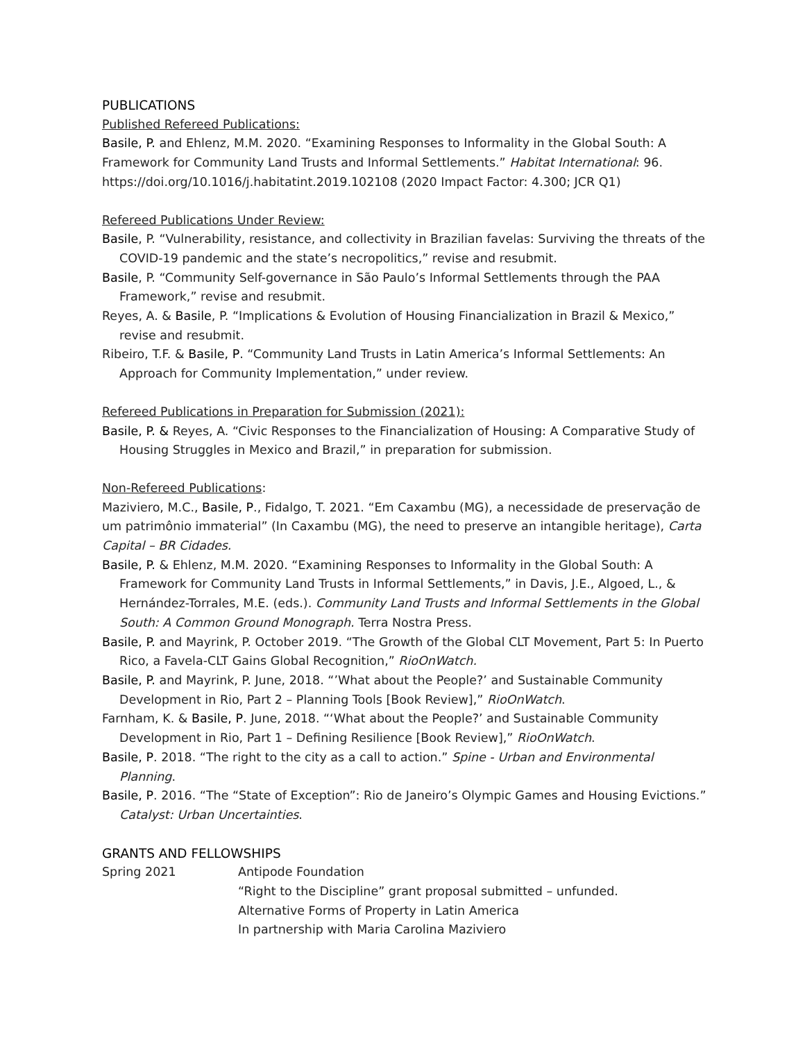PUBLICATIONS
Published Refereed Publications:
Basile, P. and Ehlenz, M.M. 2020. “Examining Responses to Informality in the Global South: A Framework for Community Land Trusts and Informal Settlements.” Habitat International: 96. https://doi.org/10.1016/j.habitatint.2019.102108 (2020 Impact Factor: 4.300; JCR Q1)
Refereed Publications Under Review:
Basile, P. “Vulnerability, resistance, and collectivity in Brazilian favelas: Surviving the threats of the COVID-19 pandemic and the state’s necropolitics,” revise and resubmit.
Basile, P. “Community Self-governance in São Paulo’s Informal Settlements through the PAA Framework,” revise and resubmit.
Reyes, A. & Basile, P. “Implications & Evolution of Housing Financialization in Brazil & Mexico,” revise and resubmit.
Ribeiro, T.F. & Basile, P. “Community Land Trusts in Latin America’s Informal Settlements: An Approach for Community Implementation,” under review.
Refereed Publications in Preparation for Submission (2021):
Basile, P. & Reyes, A. “Civic Responses to the Financialization of Housing: A Comparative Study of Housing Struggles in Mexico and Brazil,” in preparation for submission.
Non-Refereed Publications:
Maziviero, M.C., Basile, P., Fidalgo, T. 2021. “Em Caxambu (MG), a necessidade de preservação de um patrimônio immaterial” (In Caxambu (MG), the need to preserve an intangible heritage), Carta Capital – BR Cidades.
Basile, P. & Ehlenz, M.M. 2020. “Examining Responses to Informality in the Global South: A Framework for Community Land Trusts in Informal Settlements,” in Davis, J.E., Algoed, L., & Hernández-Torrales, M.E. (eds.). Community Land Trusts and Informal Settlements in the Global South: A Common Ground Monograph. Terra Nostra Press.
Basile, P. and Mayrink, P. October 2019. “The Growth of the Global CLT Movement, Part 5: In Puerto Rico, a Favela-CLT Gains Global Recognition,” RioOnWatch.
Basile, P. and Mayrink, P. June, 2018. “’What about the People?’ and Sustainable Community Development in Rio, Part 2 – Planning Tools [Book Review],” RioOnWatch.
Farnham, K. & Basile, P. June, 2018. “‘What about the People?’ and Sustainable Community Development in Rio, Part 1 – Defining Resilience [Book Review],” RioOnWatch.
Basile, P. 2018. “The right to the city as a call to action.” Spine - Urban and Environmental Planning.
Basile, P. 2016. “The “State of Exception”: Rio de Janeiro’s Olympic Games and Housing Evictions.” Catalyst: Urban Uncertainties.
GRANTS AND FELLOWSHIPS
Spring 2021 Antipode Foundation
“Right to the Discipline” grant proposal submitted – unfunded.
Alternative Forms of Property in Latin America
In partnership with Maria Carolina Maziviero